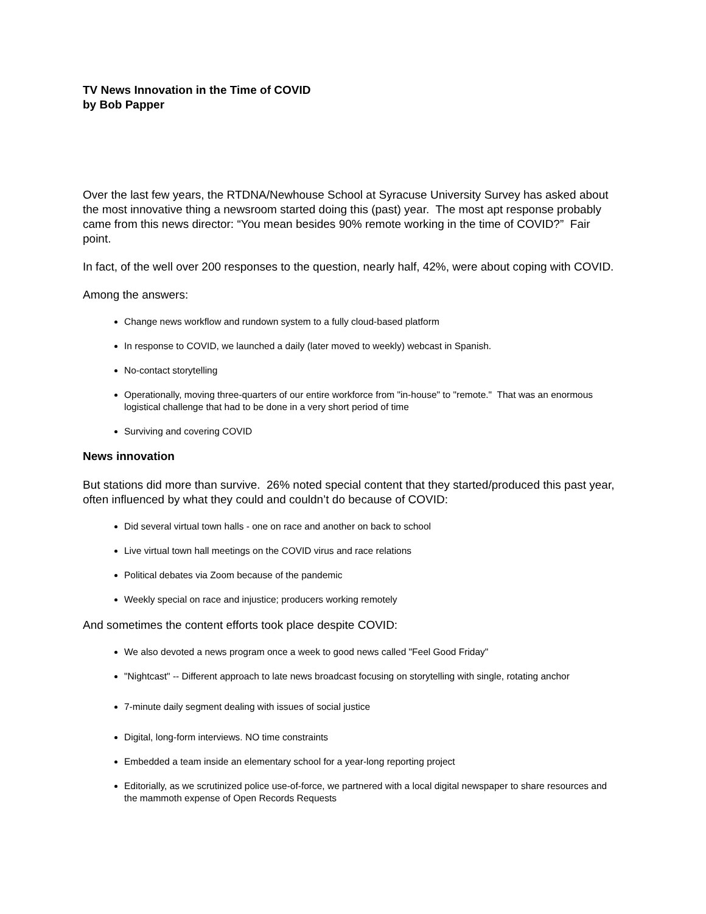TV News Innovation in the Time of COVID
by Bob Papper
Over the last few years, the RTDNA/Newhouse School at Syracuse University Survey has asked about the most innovative thing a newsroom started doing this (past) year. The most apt response probably came from this news director: “You mean besides 90% remote working in the time of COVID?” Fair point.
In fact, of the well over 200 responses to the question, nearly half, 42%, were about coping with COVID.
Among the answers:
Change news workflow and rundown system to a fully cloud-based platform
In response to COVID, we launched a daily (later moved to weekly) webcast in Spanish.
No-contact storytelling
Operationally, moving three-quarters of our entire workforce from "in-house" to "remote." That was an enormous logistical challenge that had to be done in a very short period of time
Surviving and covering COVID
News innovation
But stations did more than survive. 26% noted special content that they started/produced this past year, often influenced by what they could and couldn’t do because of COVID:
Did several virtual town halls - one on race and another on back to school
Live virtual town hall meetings on the COVID virus and race relations
Political debates via Zoom because of the pandemic
Weekly special on race and injustice; producers working remotely
And sometimes the content efforts took place despite COVID:
We also devoted a news program once a week to good news called "Feel Good Friday"
"Nightcast" -- Different approach to late news broadcast focusing on storytelling with single, rotating anchor
7-minute daily segment dealing with issues of social justice
Digital, long-form interviews. NO time constraints
Embedded a team inside an elementary school for a year-long reporting project
Editorially, as we scrutinized police use-of-force, we partnered with a local digital newspaper to share resources and the mammoth expense of Open Records Requests